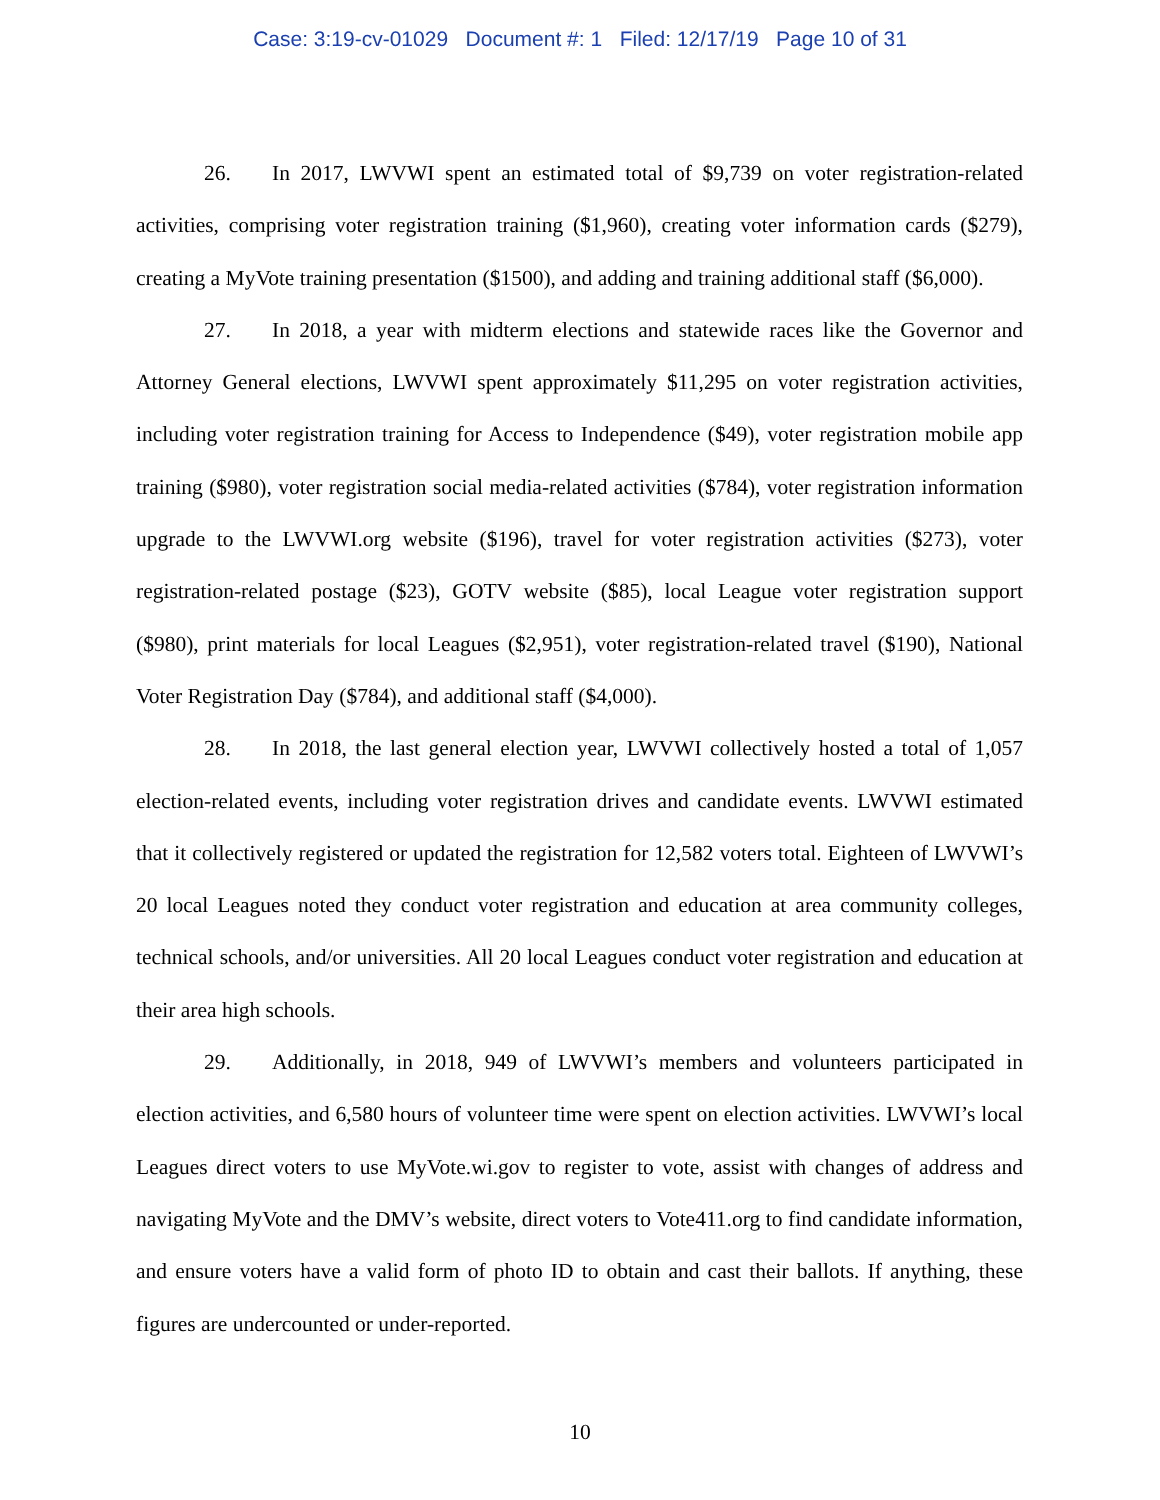Case: 3:19-cv-01029 Document #: 1 Filed: 12/17/19 Page 10 of 31
26. In 2017, LWVWI spent an estimated total of $9,739 on voter registration-related activities, comprising voter registration training ($1,960), creating voter information cards ($279), creating a MyVote training presentation ($1500), and adding and training additional staff ($6,000).
27. In 2018, a year with midterm elections and statewide races like the Governor and Attorney General elections, LWVWI spent approximately $11,295 on voter registration activities, including voter registration training for Access to Independence ($49), voter registration mobile app training ($980), voter registration social media-related activities ($784), voter registration information upgrade to the LWVWI.org website ($196), travel for voter registration activities ($273), voter registration-related postage ($23), GOTV website ($85), local League voter registration support ($980), print materials for local Leagues ($2,951), voter registration-related travel ($190), National Voter Registration Day ($784), and additional staff ($4,000).
28. In 2018, the last general election year, LWVWI collectively hosted a total of 1,057 election-related events, including voter registration drives and candidate events. LWVWI estimated that it collectively registered or updated the registration for 12,582 voters total. Eighteen of LWVWI’s 20 local Leagues noted they conduct voter registration and education at area community colleges, technical schools, and/or universities. All 20 local Leagues conduct voter registration and education at their area high schools.
29. Additionally, in 2018, 949 of LWVWI’s members and volunteers participated in election activities, and 6,580 hours of volunteer time were spent on election activities. LWVWI’s local Leagues direct voters to use MyVote.wi.gov to register to vote, assist with changes of address and navigating MyVote and the DMV’s website, direct voters to Vote411.org to find candidate information, and ensure voters have a valid form of photo ID to obtain and cast their ballots. If anything, these figures are undercounted or under-reported.
10